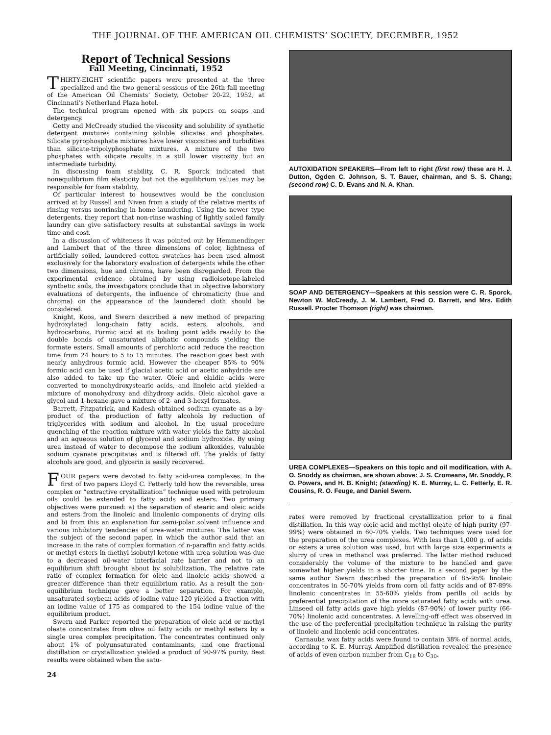THE JOURNAL OF THE AMERICAN OIL CHEMISTS’ SOCIETY, DECEMBER, 1952
Report of Technical Sessions
Fall Meeting, Cincinnati, 1952
THIRTY-EIGHT scientific papers were presented at the three specialized and the two general sessions of the 26th fall meeting of the American Oil Chemists’ Society, October 20-22, 1952, at Cincinnati’s Netherland Plaza hotel.
The technical program opened with six papers on soaps and detergency.
Getty and McCready studied the viscosity and solubility of synthetic detergent mixtures containing soluble silicates and phosphates. Silicate pyrophosphate mixtures have lower viscosities and turbidities than silicate-tripolyphosphate mixtures. A mixture of the two phosphates with silicate results in a still lower viscosity but an intermediate turbidity.
In discussing foam stability, C. R. Sporck indicated that nonequilibrium film elasticity but not the equilibrium values may be responsible for foam stability.
Of particular interest to housewives would be the conclusion arrived at by Russell and Niven from a study of the relative merits of rinsing versus nonrinsing in home laundering. Using the newer type detergents, they report that non-rinse washing of lightly soiled family laundry can give satisfactory results at substantial savings in work time and cost.
In a discussion of whiteness it was pointed out by Hemmendinger and Lambert that of the three dimensions of color, lightness of artificially soiled, laundered cotton swatches has been used almost exclusively for the laboratory evaluation of detergents while the other two dimensions, hue and chroma, have been disregarded. From the experimental evidence obtained by using radioisotope-labeled synthetic soils, the investigators conclude that in objective laboratory evaluations of detergents, the influence of chromaticity (hue and chroma) on the appearance of the laundered cloth should be considered.
Knight, Koos, and Swern described a new method of preparing hydroxylated long-chain fatty acids, esters, alcohols, and hydrocarbons. Formic acid at its boiling point adds readily to the double bonds of unsaturated aliphatic compounds yielding the formate esters. Small amounts of perchloric acid reduce the reaction time from 24 hours to 5 to 15 minutes. The reaction goes best with nearly anhydrous formic acid. However the cheaper 85% to 90% formic acid can be used if glacial acetic acid or acetic anhydride are also added to take up the water. Oleic and elaidic acids were converted to monohydroxystearic acids, and linoleic acid yielded a mixture of monohydroxy and dihydroxy acids. Oleic alcohol gave a glycol and 1-hexane gave a mixture of 2- and 3-hexyl formates.
Barrett, Fitzpatrick, and Kadesh obtained sodium cyanate as a by-product of the production of fatty alcohols by reduction of triglycerides with sodium and alcohol. In the usual procedure quenching of the reaction mixture with water yields the fatty alcohol and an aqueous solution of glycerol and sodium hydroxide. By using urea instead of water to decompose the sodium alkoxides, valuable sodium cyanate precipitates and is filtered off. The yields of fatty alcohols are good, and glycerin is easily recovered.
FOUR papers were devoted to fatty acid-urea complexes. In the first of two papers Lloyd C. Fetterly told how the reversible, urea complex or “extractive crystallization” technique used with petroleum oils could be extended to fatty acids and esters. Two primary objectives were pursued: a) the separation of stearic and oleic acids and esters from the linoleic and linolenic components of drying oils and b) from this an explanation for semi-polar solvent influence and various inhibitory tendencies of urea-water mixtures. The latter was the subject of the second paper, in which the author said that an increase in the rate of complex formation of n-paraffin and fatty acids or methyl esters in methyl isobutyl ketone with urea solution was due to a decreased oil-water interfacial rate barrier and not to an equilibrium shift brought about by solubilization. The relative rate ratio of complex formation for oleic and linoleic acids showed a greater difference than their equilibrium ratio. As a result the non-equilibrium technique gave a better separation. For example, unsaturated soybean acids of iodine value 120 yielded a fraction with an iodine value of 175 as compared to the 154 iodine value of the equilibrium product.
Swern and Parker reported the preparation of oleic acid or methyl oleate concentrates from olive oil fatty acids or methyl esters by a single urea complex precipitation. The concentrates continued only about 1% of polyunsaturated contaminants, and one fractional distillation or crystallization yielded a product of 90-97% purity. Best results were obtained when the satu-
24
AUTOXIDATION SPEAKERS—From left to right (first row) these are H. J. Dutton, Ogden C. Johnson, S. T. Bauer, chairman, and S. S. Chang; (second row) C. D. Evans and N. A. Khan.
SOAP AND DETERGENCY—Speakers at this session were C. R. Sporck, Newton W. McCready, J. M. Lambert, Fred O. Barrett, and Mrs. Edith Russell. Procter Thomson (right) was chairman.
UREA COMPLEXES—Speakers on this topic and oil modification, with A. O. Snoddy as chairman, are shown above: J. S. Cromeans, Mr. Snoddy, P. O. Powers, and H. B. Knight; (standing) K. E. Murray, L. C. Fetterly, E. R. Cousins, R. O. Feuge, and Daniel Swern.
rates were removed by fractional crystallization prior to a final distillation. In this way oleic acid and methyl oleate of high purity (97-99%) were obtained in 60-70% yields. Two techniques were used for the preparation of the urea complexes. With less than 1,000 g. of acids or esters a urea solution was used, but with large size experiments a slurry of urea in methanol was preferred. The latter method reduced considerably the volume of the mixture to be handled and gave somewhat higher yields in a shorter time. In a second paper by the same author Swern described the preparation of 85-95% linoleic concentrates in 50-70% yields from corn oil fatty acids and of 87-89% linolenic concentrates in 55-60% yields from perilla oil acids by preferential precipitation of the more saturated fatty acids with urea. Linseed oil fatty acids gave high yields (87-90%) of lower purity (66-70%) linolenic acid concentrates. A levelling-off effect was observed in the use of the preferential precipitation technique in raising the purity of linoleic and linolenic acid concentrates.
Carnauba wax fatty acids were found to contain 38% of normal acids, according to K. E. Murray. Amplified distillation revealed the presence of acids of even carbon number from C<sub>18</sub> to C<sub>30</sub>.